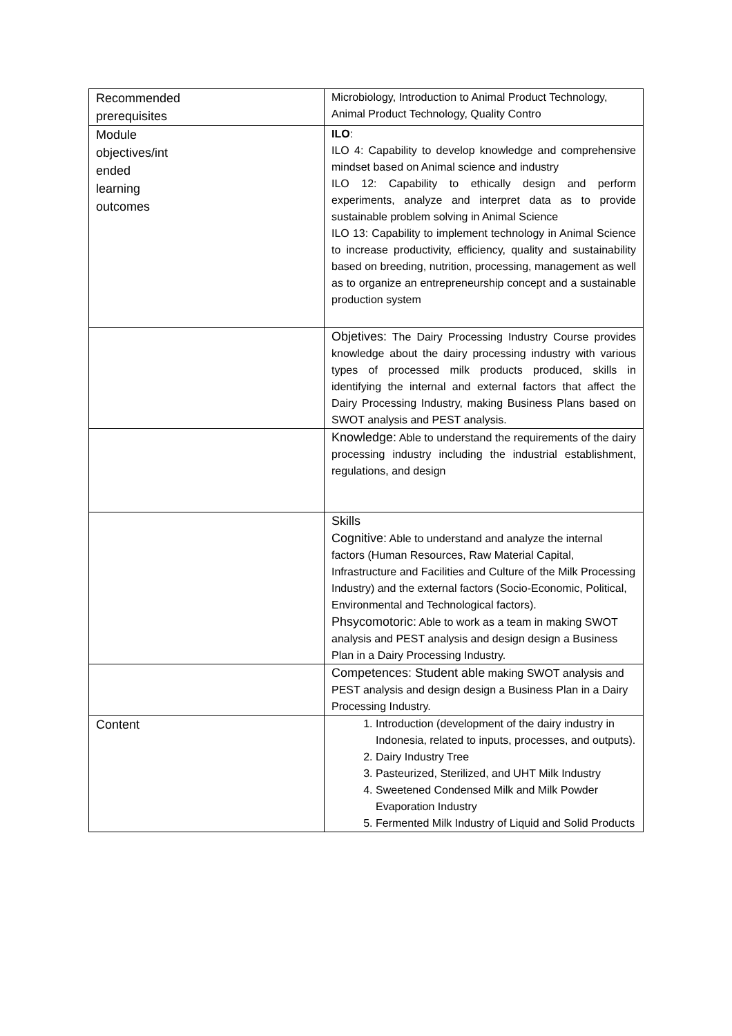| Recommended prerequisites | Microbiology, Introduction to Animal Product Technology, Animal Product Technology, Quality Contro |
| Module objectives/int ended learning outcomes | ILO : ILO 4: Capability to develop knowledge and comprehensive mindset based on Animal science and industry ILO 12: Capability to ethically design and perform experiments, analyze and interpret data as to provide sustainable problem solving in Animal Science ILO 13: Capability to implement technology in Animal Science to increase productivity, efficiency, quality and sustainability based on breeding, nutrition, processing, management as well as to organize an entrepreneurship concept and a sustainable production system |
| | Objetives: The Dairy Processing Industry Course provides knowledge about the dairy processing industry with various types of processed milk products produced, skills in identifying the internal and external factors that affect the Dairy Processing Industry, making Business Plans based on SWOT analysis and PEST analysis. |
| | Knowledge: Able to understand the requirements of the dairy processing industry including the industrial establishment, regulations, and design |
| | Skills Cognitive: Able to understand and analyze the internal factors (Human Resources, Raw Material Capital, Infrastructure and Facilities and Culture of the Milk Processing Industry) and the external factors (Socio-Economic, Political, Environmental and Technological factors). Phsycomotoric: Able to work as a team in making SWOT analysis and PEST analysis and design design a Business Plan in a Dairy Processing Industry. |
| | Competences: Student able making SWOT analysis and PEST analysis and design design a Business Plan in a Dairy Processing Industry. |
| Content | 1. Introduction (development of the dairy industry in Indonesia, related to inputs, processes, and outputs). 2. Dairy Industry Tree 3. Pasteurized, Sterilized, and UHT Milk Industry 4. Sweetened Condensed Milk and Milk Powder Evaporation Industry 5. Fermented Milk Industry of Liquid and Solid Products |